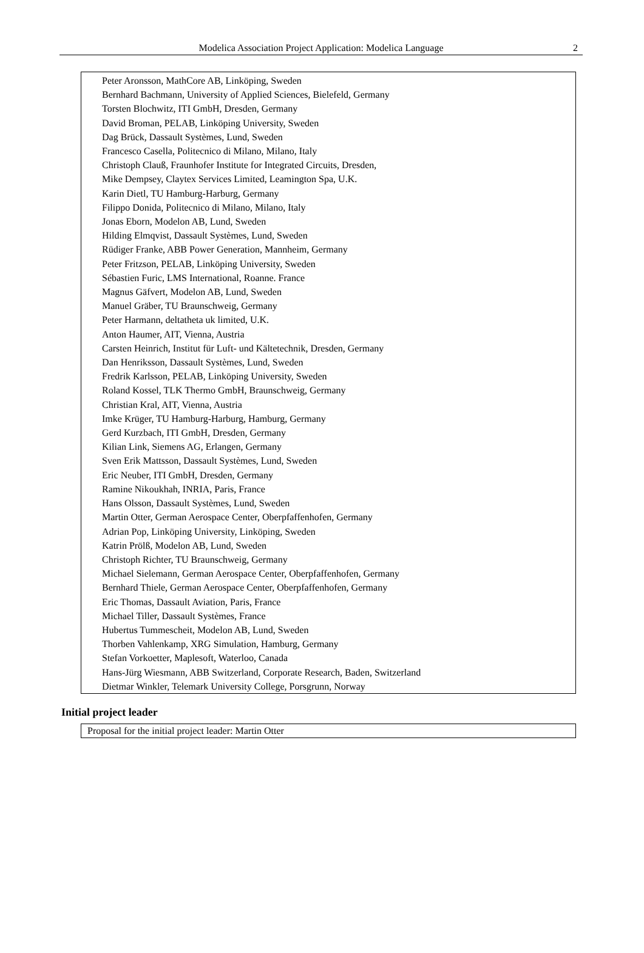Modelica Association Project Application: Modelica Language 2
Peter Aronsson, MathCore AB, Linköping, Sweden
Bernhard Bachmann, University of Applied Sciences, Bielefeld, Germany
Torsten Blochwitz, ITI GmbH, Dresden, Germany
David Broman, PELAB, Linköping University, Sweden
Dag Brück, Dassault Systèmes, Lund, Sweden
Francesco Casella, Politecnico di Milano, Milano, Italy
Christoph Clauß, Fraunhofer Institute for Integrated Circuits, Dresden,
Mike Dempsey, Claytex Services Limited, Leamington Spa, U.K.
Karin Dietl, TU Hamburg-Harburg, Germany
Filippo Donida, Politecnico di Milano, Milano, Italy
Jonas Eborn, Modelon AB, Lund, Sweden
Hilding Elmqvist, Dassault Systèmes, Lund, Sweden
Rüdiger Franke, ABB Power Generation, Mannheim, Germany
Peter Fritzson, PELAB, Linköping University, Sweden
Sébastien Furic, LMS International, Roanne. France
Magnus Gäfvert, Modelon AB, Lund, Sweden
Manuel Gräber, TU Braunschweig, Germany
Peter Harmann, deltatheta uk limited, U.K.
Anton Haumer, AIT, Vienna, Austria
Carsten Heinrich, Institut für Luft- und Kältetechnik, Dresden, Germany
Dan Henriksson, Dassault Systèmes, Lund, Sweden
Fredrik Karlsson, PELAB, Linköping University, Sweden
Roland Kossel, TLK Thermo GmbH, Braunschweig, Germany
Christian Kral, AIT, Vienna, Austria
Imke Krüger, TU Hamburg-Harburg, Hamburg, Germany
Gerd Kurzbach, ITI GmbH, Dresden, Germany
Kilian Link, Siemens AG, Erlangen, Germany
Sven Erik Mattsson, Dassault Systèmes, Lund, Sweden
Eric Neuber, ITI GmbH, Dresden, Germany
Ramine Nikoukhah, INRIA, Paris, France
Hans Olsson, Dassault Systèmes, Lund, Sweden
Martin Otter, German Aerospace Center, Oberpfaffenhofen, Germany
Adrian Pop, Linköping University, Linköping, Sweden
Katrin Prölß, Modelon AB, Lund, Sweden
Christoph Richter, TU Braunschweig, Germany
Michael Sielemann, German Aerospace Center, Oberpfaffenhofen, Germany
Bernhard Thiele, German Aerospace Center, Oberpfaffenhofen, Germany
Eric Thomas, Dassault Aviation, Paris, France
Michael Tiller, Dassault Systèmes, France
Hubertus Tummescheit, Modelon AB, Lund, Sweden
Thorben Vahlenkamp, XRG Simulation, Hamburg, Germany
Stefan Vorkoetter, Maplesoft, Waterloo, Canada
Hans-Jürg Wiesmann, ABB Switzerland, Corporate Research, Baden, Switzerland
Dietmar Winkler, Telemark University College, Porsgrunn, Norway
Initial project leader
Proposal for the initial project leader: Martin Otter